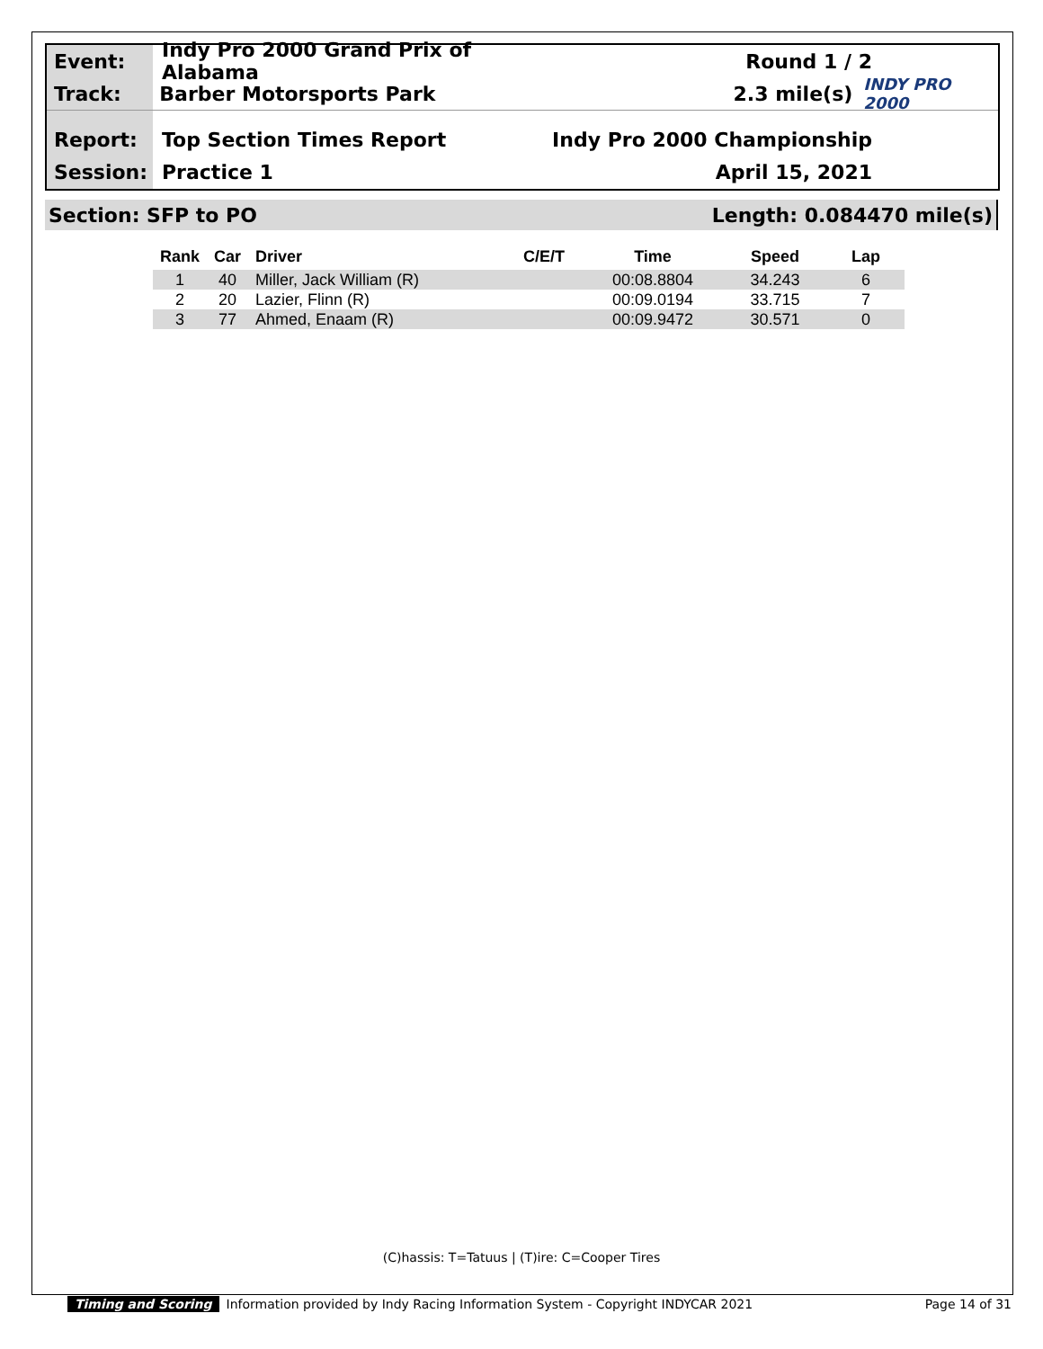Event:
Indy Pro 2000 Grand Prix of Alabama
Round 1 / 2
Track: Barber Motorsports Park 2.3 mile(s)
INDY PRO 2000
Report: Top Section Times Report Indy Pro 2000 Championship
Session: Practice 1 April 15, 2021
Section: SFP to PO Length: 0.084470 mile(s)
| Rank | Car | Driver | C/E/T | Time | Speed | Lap |
| --- | --- | --- | --- | --- | --- | --- |
| 1 | 40 | Miller, Jack William (R) | | 00:08.8804 | 34.243 | 6 |
| 2 | 20 | Lazier, Flinn (R) | | 00:09.0194 | 33.715 | 7 |
| 3 | 77 | Ahmed, Enaam (R) | | 00:09.9472 | 30.571 | 0 |
(C)hassis: T=Tatuus | (T)ire: C=Cooper Tires
Timing and Scoring Information provided by Indy Racing Information System - Copyright INDYCAR 2021 Page 14 of 31